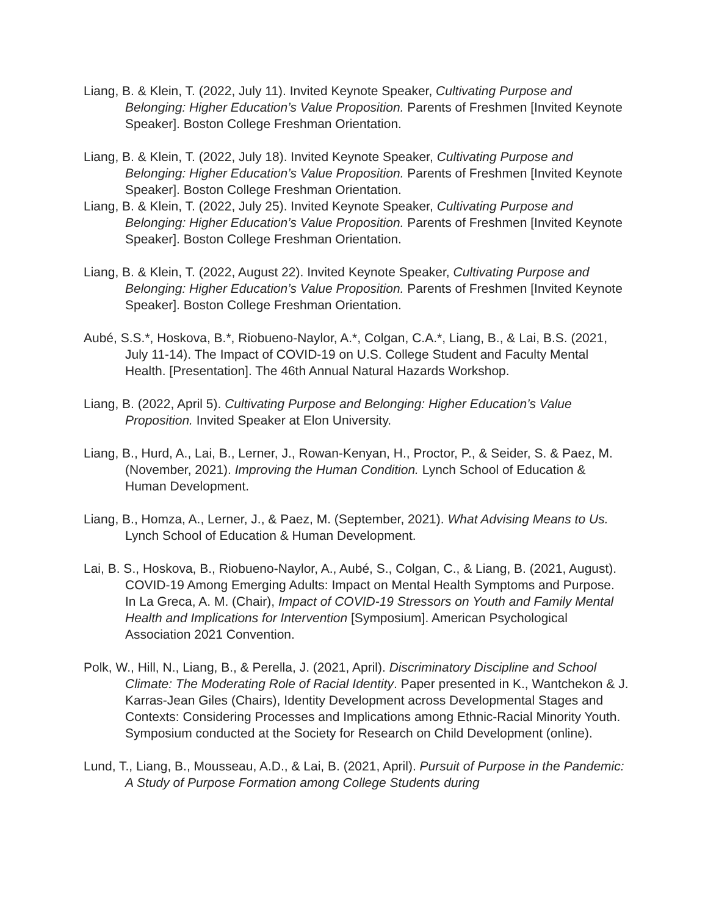Liang, B. & Klein, T. (2022, July 11). Invited Keynote Speaker, Cultivating Purpose and Belonging: Higher Education’s Value Proposition. Parents of Freshmen [Invited Keynote Speaker]. Boston College Freshman Orientation.
Liang, B. & Klein, T. (2022, July 18). Invited Keynote Speaker, Cultivating Purpose and Belonging: Higher Education’s Value Proposition. Parents of Freshmen [Invited Keynote Speaker]. Boston College Freshman Orientation.
Liang, B. & Klein, T. (2022, July 25). Invited Keynote Speaker, Cultivating Purpose and Belonging: Higher Education’s Value Proposition. Parents of Freshmen [Invited Keynote Speaker]. Boston College Freshman Orientation.
Liang, B. & Klein, T. (2022, August 22). Invited Keynote Speaker, Cultivating Purpose and Belonging: Higher Education’s Value Proposition. Parents of Freshmen [Invited Keynote Speaker]. Boston College Freshman Orientation.
Aubé, S.S.*, Hoskova, B.*, Riobueno-Naylor, A.*, Colgan, C.A.*, Liang, B., & Lai, B.S. (2021, July 11-14). The Impact of COVID-19 on U.S. College Student and Faculty Mental Health. [Presentation]. The 46th Annual Natural Hazards Workshop.
Liang, B. (2022, April 5). Cultivating Purpose and Belonging: Higher Education’s Value Proposition. Invited Speaker at Elon University.
Liang, B., Hurd, A., Lai, B., Lerner, J., Rowan-Kenyan, H., Proctor, P., & Seider, S. & Paez, M. (November, 2021). Improving the Human Condition. Lynch School of Education & Human Development.
Liang, B., Homza, A., Lerner, J., & Paez, M. (September, 2021). What Advising Means to Us. Lynch School of Education & Human Development.
Lai, B. S., Hoskova, B., Riobueno-Naylor, A., Aubé, S., Colgan, C., & Liang, B. (2021, August). COVID-19 Among Emerging Adults: Impact on Mental Health Symptoms and Purpose. In La Greca, A. M. (Chair), Impact of COVID-19 Stressors on Youth and Family Mental Health and Implications for Intervention [Symposium]. American Psychological Association 2021 Convention.
Polk, W., Hill, N., Liang, B., & Perella, J. (2021, April). Discriminatory Discipline and School Climate: The Moderating Role of Racial Identity. Paper presented in K., Wantchekon & J. Karras-Jean Giles (Chairs), Identity Development across Developmental Stages and Contexts: Considering Processes and Implications among Ethnic-Racial Minority Youth. Symposium conducted at the Society for Research on Child Development (online).
Lund, T., Liang, B., Mousseau, A.D., & Lai, B. (2021, April). Pursuit of Purpose in the Pandemic: A Study of Purpose Formation among College Students during